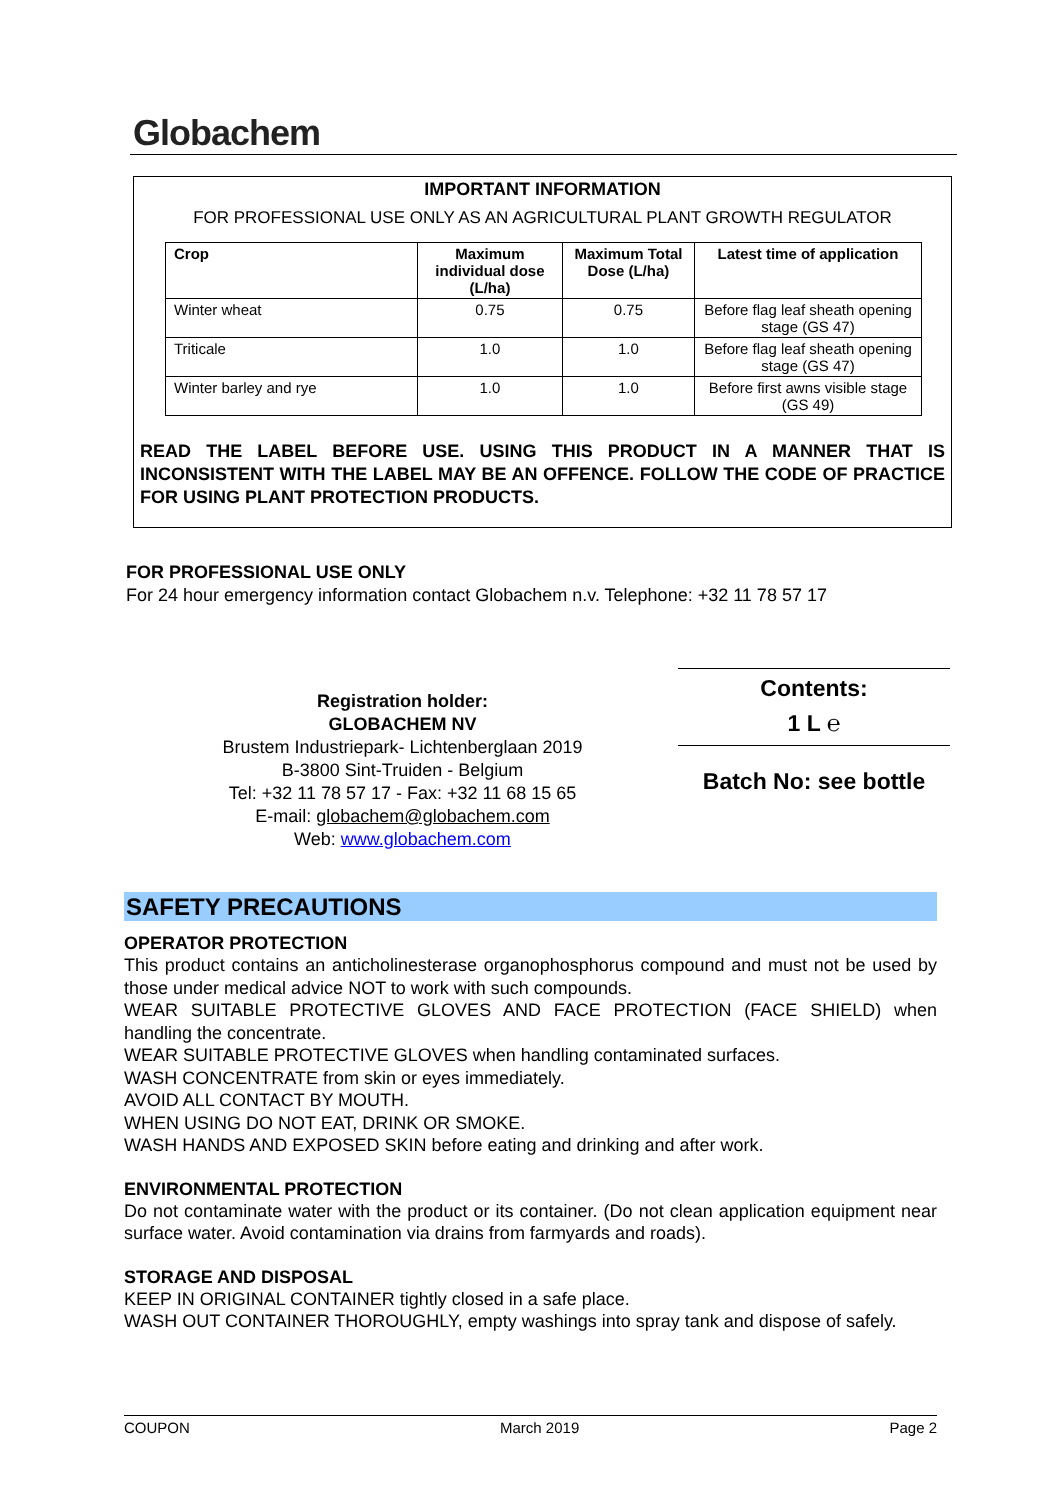Globachem
IMPORTANT INFORMATION
FOR PROFESSIONAL USE ONLY AS AN AGRICULTURAL PLANT GROWTH REGULATOR
| Crop | Maximum individual dose (L/ha) | Maximum Total Dose (L/ha) | Latest time of application |
| --- | --- | --- | --- |
| Winter wheat | 0.75 | 0.75 | Before flag leaf sheath opening stage (GS 47) |
| Triticale | 1.0 | 1.0 | Before flag leaf sheath opening stage (GS 47) |
| Winter barley and rye | 1.0 | 1.0 | Before first awns visible stage (GS 49) |
READ THE LABEL BEFORE USE. USING THIS PRODUCT IN A MANNER THAT IS INCONSISTENT WITH THE LABEL MAY BE AN OFFENCE. FOLLOW THE CODE OF PRACTICE FOR USING PLANT PROTECTION PRODUCTS.
FOR PROFESSIONAL USE ONLY
For 24 hour emergency information contact Globachem n.v. Telephone: +32 11 78 57 17
Registration holder:
GLOBACHEM NV
Brustem Industriepark- Lichtenberglaan 2019
B-3800 Sint-Truiden - Belgium
Tel: +32 11 78 57 17 - Fax: +32 11 68 15 65
E-mail: globachem@globachem.com
Web: www.globachem.com
Contents:
1 L ℮
Batch No: see bottle
SAFETY PRECAUTIONS
OPERATOR PROTECTION
This product contains an anticholinesterase organophosphorus compound and must not be used by those under medical advice NOT to work with such compounds.
WEAR SUITABLE PROTECTIVE GLOVES AND FACE PROTECTION (FACE SHIELD) when handling the concentrate.
WEAR SUITABLE PROTECTIVE GLOVES when handling contaminated surfaces.
WASH CONCENTRATE from skin or eyes immediately.
AVOID ALL CONTACT BY MOUTH.
WHEN USING DO NOT EAT, DRINK OR SMOKE.
WASH HANDS AND EXPOSED SKIN before eating and drinking and after work.
ENVIRONMENTAL PROTECTION
Do not contaminate water with the product or its container. (Do not clean application equipment near surface water. Avoid contamination via drains from farmyards and roads).
STORAGE AND DISPOSAL
KEEP IN ORIGINAL CONTAINER tightly closed in a safe place.
WASH OUT CONTAINER THOROUGHLY, empty washings into spray tank and dispose of safely.
COUPON March 2019 Page 2